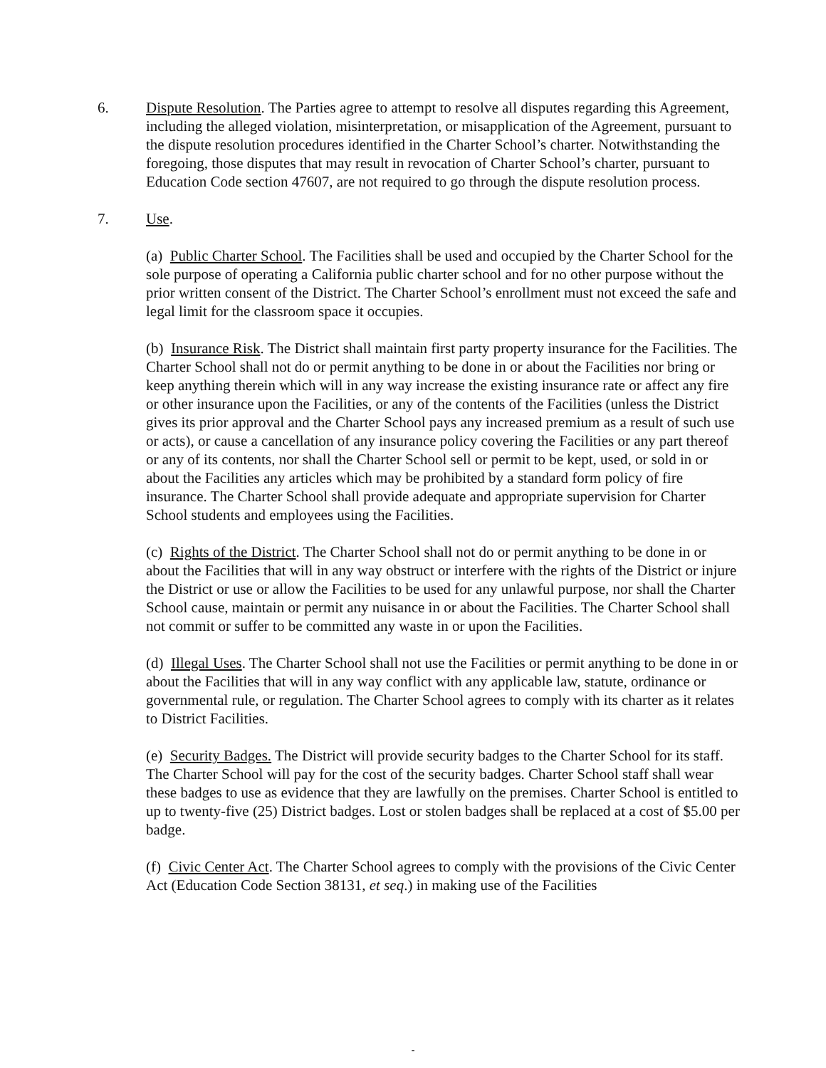6. Dispute Resolution. The Parties agree to attempt to resolve all disputes regarding this Agreement, including the alleged violation, misinterpretation, or misapplication of the Agreement, pursuant to the dispute resolution procedures identified in the Charter School’s charter. Notwithstanding the foregoing, those disputes that may result in revocation of Charter School’s charter, pursuant to Education Code section 47607, are not required to go through the dispute resolution process.
7. Use.
(a) Public Charter School. The Facilities shall be used and occupied by the Charter School for the sole purpose of operating a California public charter school and for no other purpose without the prior written consent of the District. The Charter School’s enrollment must not exceed the safe and legal limit for the classroom space it occupies.
(b) Insurance Risk. The District shall maintain first party property insurance for the Facilities. The Charter School shall not do or permit anything to be done in or about the Facilities nor bring or keep anything therein which will in any way increase the existing insurance rate or affect any fire or other insurance upon the Facilities, or any of the contents of the Facilities (unless the District gives its prior approval and the Charter School pays any increased premium as a result of such use or acts), or cause a cancellation of any insurance policy covering the Facilities or any part thereof or any of its contents, nor shall the Charter School sell or permit to be kept, used, or sold in or about the Facilities any articles which may be prohibited by a standard form policy of fire insurance. The Charter School shall provide adequate and appropriate supervision for Charter School students and employees using the Facilities.
(c) Rights of the District. The Charter School shall not do or permit anything to be done in or about the Facilities that will in any way obstruct or interfere with the rights of the District or injure the District or use or allow the Facilities to be used for any unlawful purpose, nor shall the Charter School cause, maintain or permit any nuisance in or about the Facilities. The Charter School shall not commit or suffer to be committed any waste in or upon the Facilities.
(d) Illegal Uses. The Charter School shall not use the Facilities or permit anything to be done in or about the Facilities that will in any way conflict with any applicable law, statute, ordinance or governmental rule, or regulation. The Charter School agrees to comply with its charter as it relates to District Facilities.
(e) Security Badges. The District will provide security badges to the Charter School for its staff. The Charter School will pay for the cost of the security badges. Charter School staff shall wear these badges to use as evidence that they are lawfully on the premises. Charter School is entitled to up to twenty-five (25) District badges. Lost or stolen badges shall be replaced at a cost of $5.00 per badge.
(f) Civic Center Act. The Charter School agrees to comply with the provisions of the Civic Center Act (Education Code Section 38131, et seq.) in making use of the Facilities
-